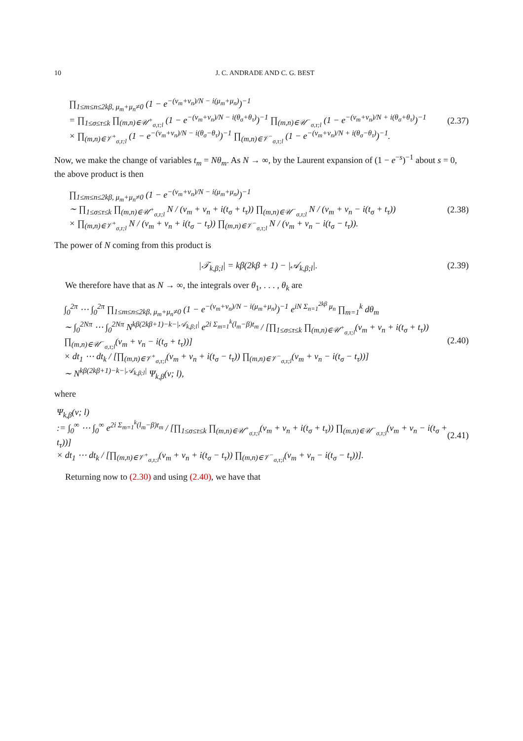10 J. C. ANDRADE AND C. G. BEST
∏<sub>1≤m≤n≤2kβ, μ<sub>m</sub>+μ<sub>n</sub>≠0</sub> (1 − e<sup>−(v<sub>m</sub>+v<sub>n</sub>)/N − i(μ<sub>m</sub>+μ<sub>n</sub>)</sup>)<sup>−1</sup>
= ∏<sub>1≤σ≤τ≤k</sub> ∏<sub>(m,n)∈𝒰<sup>+</sup><sub>σ,τ;l</sub></sub> (1 − e<sup>−(v<sub>m</sub>+v<sub>n</sub>)/N − i(θ<sub>σ</sub>+θ<sub>τ</sub>)</sup>)<sup>−1</sup> ∏<sub>(m,n)∈𝒰<sup>−</sup><sub>σ,τ;l</sub></sub> (1 − e<sup>−(v<sub>m</sub>+v<sub>n</sub>)/N + i(θ<sub>σ</sub>+θ<sub>τ</sub>)</sup>)<sup>−1</sup>
× ∏<sub>(m,n)∈𝒱<sup>+</sup><sub>σ,τ;l</sub></sub> (1 − e<sup>−(v<sub>m</sub>+v<sub>n</sub>)/N − i(θ<sub>σ</sub>−θ<sub>τ</sub>)</sup>)<sup>−1</sup> ∏<sub>(m,n)∈𝒱<sup>−</sup><sub>σ,τ;l</sub></sub> (1 − e<sup>−(v<sub>m</sub>+v<sub>n</sub>)/N + i(θ<sub>σ</sub>−θ<sub>τ</sub>)</sup>)<sup>−1</sup>.
(2.37)
Now, we make the change of variables t<sub>m</sub> = Nθ<sub>m</sub>. As N → ∞, by the Laurent expansion of (1 − e<sup>−s</sup>)<sup>−1</sup> about s = 0, the above product is then
∏<sub>1≤m≤n≤2kβ, μ<sub>m</sub>+μ<sub>n</sub>≠0</sub> (1 − e<sup>−(v<sub>m</sub>+v<sub>n</sub>)/N − i(μ<sub>m</sub>+μ<sub>n</sub>)</sup>)<sup>−1</sup>
∼ ∏<sub>1≤σ≤τ≤k</sub> ∏<sub>(m,n)∈𝒰<sup>+</sup><sub>σ,τ;l</sub></sub> N / (v<sub>m</sub> + v<sub>n</sub> + i(t<sub>σ</sub> + t<sub>τ</sub>)) ∏<sub>(m,n)∈𝒰<sup>−</sup><sub>σ,τ;l</sub></sub> N / (v<sub>m</sub> + v<sub>n</sub> − i(t<sub>σ</sub> + t<sub>τ</sub>))
× ∏<sub>(m,n)∈𝒱<sup>+</sup><sub>σ,τ;l</sub></sub> N / (v<sub>m</sub> + v<sub>n</sub> + i(t<sub>σ</sub> − t<sub>τ</sub>)) ∏<sub>(m,n)∈𝒱<sup>−</sup><sub>σ,τ;l</sub></sub> N / (v<sub>m</sub> + v<sub>n</sub> − i(t<sub>σ</sub> − t<sub>τ</sub>)).
(2.38)
The power of N coming from this product is
|𝒯<sub>k,β;l</sub>| = kβ(2kβ + 1) − |𝒜<sub>k,β;l</sub>|.
(2.39)
We therefore have that as N → ∞, the integrals over θ<sub>1</sub>, . . . , θ<sub>k</sub> are
∫<sub>0</sub><sup>2π</sup> ⋯ ∫<sub>0</sub><sup>2π</sup> ∏<sub>1≤m≤n≤2kβ, μ<sub>m</sub>+μ<sub>n</sub>≠0</sub> (1 − e<sup>−(v<sub>m</sub>+v<sub>n</sub>)/N − i(μ<sub>m</sub>+μ<sub>n</sub>)</sup>)<sup>−1</sup> e<sup>iN Σ<sub>n=1</sub><sup>2kβ</sup> μ<sub>n</sub></sup> ∏<sub>m=1</sub><sup>k</sup> dθ<sub>m</sub>
∼ ∫<sub>0</sub><sup>2Nπ</sup> ⋯ ∫<sub>0</sub><sup>2Nπ</sup> N<sup>kβ(2kβ+1)−k−|𝒜<sub>k,β;l</sub>|</sup> e<sup>2i Σ<sub>m=1</sub><sup>k</sup>(l<sub>m</sub>−β)t<sub>m</sub></sup> / [∏<sub>1≤σ≤τ≤k</sub> ∏<sub>(m,n)∈𝒰<sup>+</sup><sub>σ,τ;l</sub></sub>(v<sub>m</sub> + v<sub>n</sub> + i(t<sub>σ</sub> + t<sub>τ</sub>)) ∏<sub>(m,n)∈𝒰<sup>−</sup><sub>σ,τ;l</sub></sub>(v<sub>m</sub> + v<sub>n</sub> − i(t<sub>σ</sub> + t<sub>τ</sub>))]
× dt<sub>1</sub> ⋯ dt<sub>k</sub> / [∏<sub>(m,n)∈𝒱<sup>+</sup><sub>σ,τ;l</sub></sub>(v<sub>m</sub> + v<sub>n</sub> + i(t<sub>σ</sub> − t<sub>τ</sub>)) ∏<sub>(m,n)∈𝒱<sup>−</sup><sub>σ,τ;l</sub></sub>(v<sub>m</sub> + v<sub>n</sub> − i(t<sub>σ</sub> − t<sub>τ</sub>))]
∼ N<sup>kβ(2kβ+1)−k−|𝒜<sub>k,β;l</sub>|</sup> Ψ<sub>k,β</sub>(v; l),
(2.40)
where
Ψ<sub>k,β</sub>(v; l)
:= ∫<sub>0</sub><sup>∞</sup> ⋯ ∫<sub>0</sub><sup>∞</sup> e<sup>2i Σ<sub>m=1</sub><sup>k</sup>(l<sub>m</sub>−β)t<sub>m</sub></sup> / [∏<sub>1≤σ≤τ≤k</sub> ∏<sub>(m,n)∈𝒰<sup>+</sup><sub>σ,τ;l</sub></sub>(v<sub>m</sub> + v<sub>n</sub> + i(t<sub>σ</sub> + t<sub>τ</sub>)) ∏<sub>(m,n)∈𝒰<sup>−</sup><sub>σ,τ;l</sub></sub>(v<sub>m</sub> + v<sub>n</sub> − i(t<sub>σ</sub> + t<sub>τ</sub>))]
× dt<sub>1</sub> ⋯ dt<sub>k</sub> / [∏<sub>(m,n)∈𝒱<sup>+</sup><sub>σ,τ;l</sub></sub>(v<sub>m</sub> + v<sub>n</sub> + i(t<sub>σ</sub> − t<sub>τ</sub>)) ∏<sub>(m,n)∈𝒱<sup>−</sup><sub>σ,τ;l</sub></sub>(v<sub>m</sub> + v<sub>n</sub> − i(t<sub>σ</sub> − t<sub>τ</sub>))].
(2.41)
Returning now to (2.30) and using (2.40), we have that